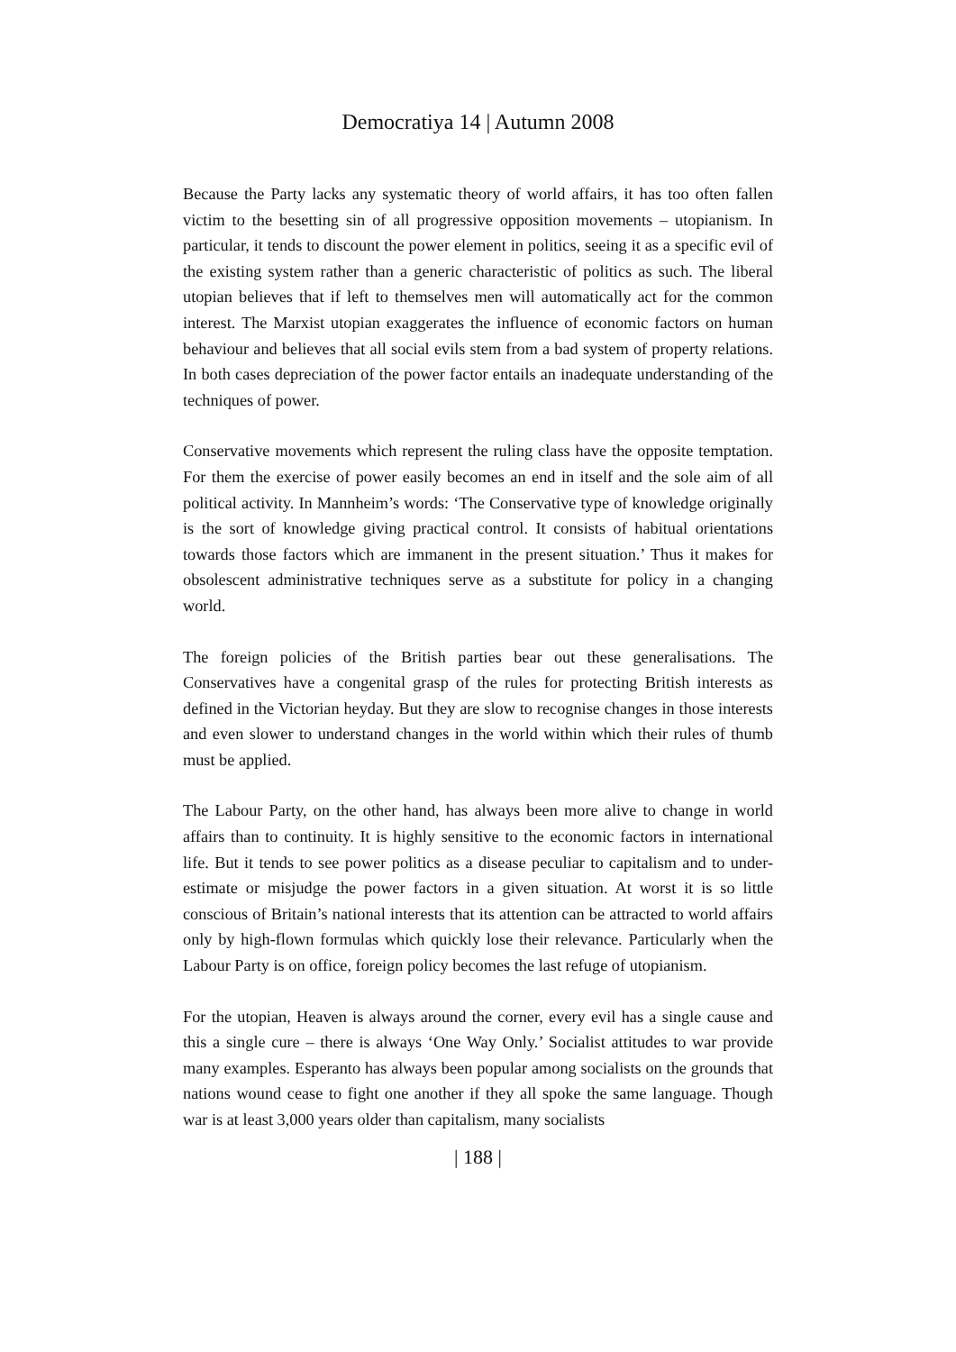Democratiya 14 | Autumn 2008
Because the Party lacks any systematic theory of world affairs, it has too often fallen victim to the besetting sin of all progressive opposition movements – utopianism. In particular, it tends to discount the power element in politics, seeing it as a specific evil of the existing system rather than a generic characteristic of politics as such. The liberal utopian believes that if left to themselves men will automatically act for the common interest. The Marxist utopian exaggerates the influence of economic factors on human behaviour and believes that all social evils stem from a bad system of property relations. In both cases depreciation of the power factor entails an inadequate understanding of the techniques of power.
Conservative movements which represent the ruling class have the opposite temptation. For them the exercise of power easily becomes an end in itself and the sole aim of all political activity. In Mannheim’s words: ‘The Conservative type of knowledge originally is the sort of knowledge giving practical control. It consists of habitual orientations towards those factors which are immanent in the present situation.’ Thus it makes for obsolescent administrative techniques serve as a substitute for policy in a changing world.
The foreign policies of the British parties bear out these generalisations. The Conservatives have a congenital grasp of the rules for protecting British interests as defined in the Victorian heyday. But they are slow to recognise changes in those interests and even slower to understand changes in the world within which their rules of thumb must be applied.
The Labour Party, on the other hand, has always been more alive to change in world affairs than to continuity. It is highly sensitive to the economic factors in international life. But it tends to see power politics as a disease peculiar to capitalism and to under-estimate or misjudge the power factors in a given situation. At worst it is so little conscious of Britain’s national interests that its attention can be attracted to world affairs only by high-flown formulas which quickly lose their relevance. Particularly when the Labour Party is on office, foreign policy becomes the last refuge of utopianism.
For the utopian, Heaven is always around the corner, every evil has a single cause and this a single cure – there is always ‘One Way Only.’ Socialist attitudes to war provide many examples. Esperanto has always been popular among socialists on the grounds that nations wound cease to fight one another if they all spoke the same language. Though war is at least 3,000 years older than capitalism, many socialists
| 188 |